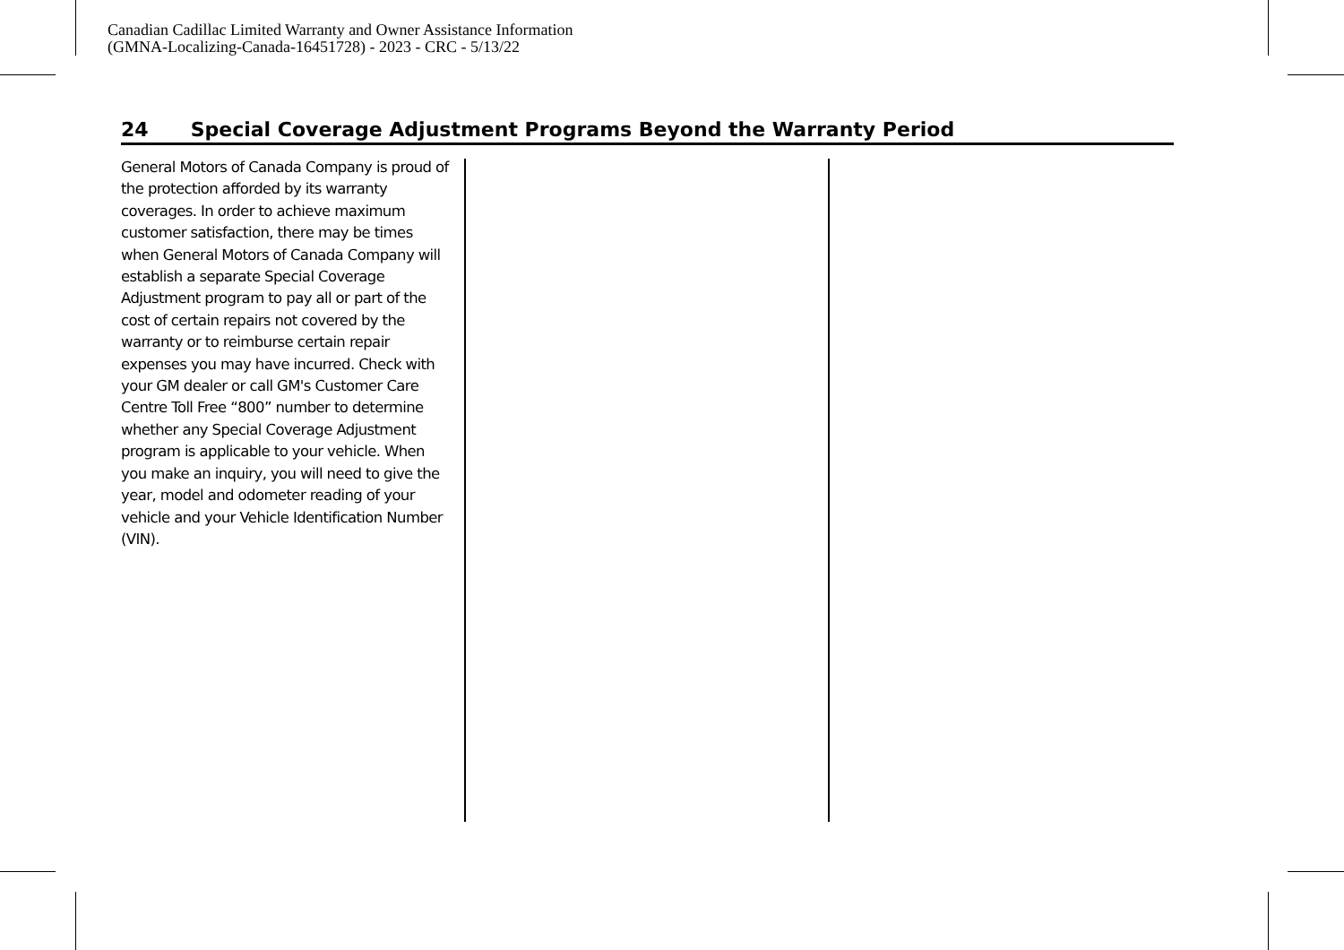Canadian Cadillac Limited Warranty and Owner Assistance Information
(GMNA-Localizing-Canada-16451728) - 2023 - CRC - 5/13/22
24 Special Coverage Adjustment Programs Beyond the Warranty Period
General Motors of Canada Company is proud of the protection afforded by its warranty coverages. In order to achieve maximum customer satisfaction, there may be times when General Motors of Canada Company will establish a separate Special Coverage Adjustment program to pay all or part of the cost of certain repairs not covered by the warranty or to reimburse certain repair expenses you may have incurred. Check with your GM dealer or call GM's Customer Care Centre Toll Free “800” number to determine whether any Special Coverage Adjustment program is applicable to your vehicle. When you make an inquiry, you will need to give the year, model and odometer reading of your vehicle and your Vehicle Identification Number (VIN).